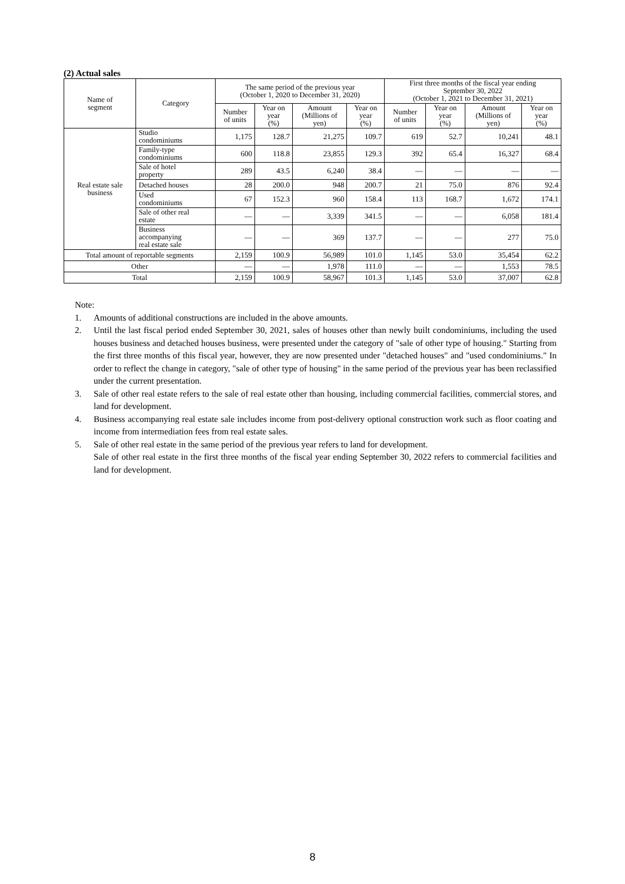(2) Actual sales
| Name of segment | Category | The same period of the previous year (October 1, 2020 to December 31, 2020) | | | | First three months of the fiscal year ending September 30, 2022 (October 1, 2021 to December 31, 2021) | | | |
| --- | --- | --- | --- | --- | --- | --- | --- | --- | --- |
| | | Number of units | Year on year (%) | Amount (Millions of yen) | Year on year (%) | Number of units | Year on year (%) | Amount (Millions of yen) | Year on year (%) |
| Real estate sale business | Studio condominiums | 1,175 | 128.7 | 21,275 | 109.7 | 619 | 52.7 | 10,241 | 48.1 |
| | Family-type condominiums | 600 | 118.8 | 23,855 | 129.3 | 392 | 65.4 | 16,327 | 68.4 |
| | Sale of hotel property | 289 | 43.5 | 6,240 | 38.4 | ― | ― | ― | ― |
| | Detached houses | 28 | 200.0 | 948 | 200.7 | 21 | 75.0 | 876 | 92.4 |
| | Used condominiums | 67 | 152.3 | 960 | 158.4 | 113 | 168.7 | 1,672 | 174.1 |
| | Sale of other real estate | ― | ― | 3,339 | 341.5 | ― | ― | 6,058 | 181.4 |
| | Business accompanying real estate sale | ― | ― | 369 | 137.7 | ― | ― | 277 | 75.0 |
| Total amount of reportable segments | | 2,159 | 100.9 | 56,989 | 101.0 | 1,145 | 53.0 | 35,454 | 62.2 |
| Other | | ― | ― | 1,978 | 111.0 | ― | ― | 1,553 | 78.5 |
| Total | | 2,159 | 100.9 | 58,967 | 101.3 | 1,145 | 53.0 | 37,007 | 62.8 |
Note:
1. Amounts of additional constructions are included in the above amounts.
2. Until the last fiscal period ended September 30, 2021, sales of houses other than newly built condominiums, including the used houses business and detached houses business, were presented under the category of "sale of other type of housing." Starting from the first three months of this fiscal year, however, they are now presented under "detached houses" and "used condominiums." In order to reflect the change in category, "sale of other type of housing" in the same period of the previous year has been reclassified under the current presentation.
3. Sale of other real estate refers to the sale of real estate other than housing, including commercial facilities, commercial stores, and land for development.
4. Business accompanying real estate sale includes income from post-delivery optional construction work such as floor coating and income from intermediation fees from real estate sales.
5. Sale of other real estate in the same period of the previous year refers to land for development.
Sale of other real estate in the first three months of the fiscal year ending September 30, 2022 refers to commercial facilities and land for development.
8